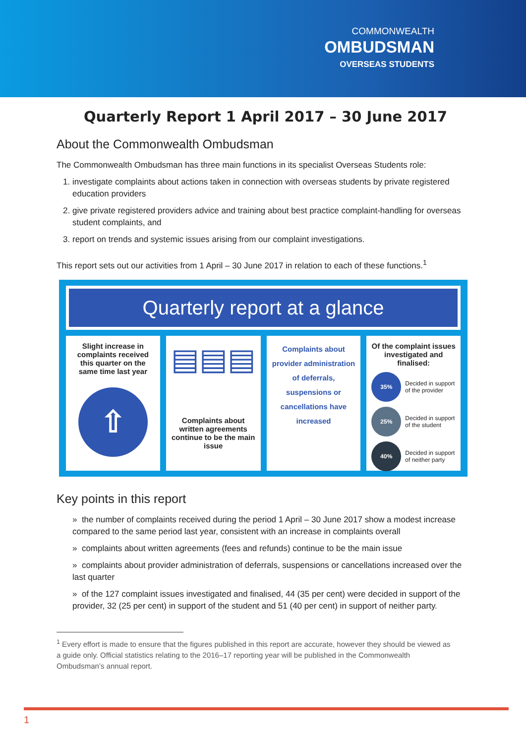COMMONWEALTH
OMBUDSMAN
OVERSEAS STUDENTS
Quarterly Report 1 April 2017 – 30 June 2017
About the Commonwealth Ombudsman
The Commonwealth Ombudsman has three main functions in its specialist Overseas Students role:
1. investigate complaints about actions taken in connection with overseas students by private registered education providers
2. give private registered providers advice and training about best practice complaint-handling for overseas student complaints, and
3. report on trends and systemic issues arising from our complaint investigations.
This report sets out our activities from 1 April – 30 June 2017 in relation to each of these functions.<sup>1</sup>
Quarterly report at a glance
Slight increase in complaints received this quarter on the same time last year
⇧
▤▤▤
Complaints about written agreements continue to be the main issue
Complaints about provider administration of deferrals, suspensions or cancellations have increased
Of the complaint issues investigated and finalised:
35% Decided in support of the provider
25% Decided in support of the student
40% Decided in support of neither party
Key points in this report
» the number of complaints received during the period 1 April – 30 June 2017 show a modest increase compared to the same period last year, consistent with an increase in complaints overall
» complaints about written agreements (fees and refunds) continue to be the main issue
» complaints about provider administration of deferrals, suspensions or cancellations increased over the last quarter
» of the 127 complaint issues investigated and finalised, 44 (35 per cent) were decided in support of the provider, 32 (25 per cent) in support of the student and 51 (40 per cent) in support of neither party.
<sup>1</sup> Every effort is made to ensure that the figures published in this report are accurate, however they should be viewed as a guide only. Official statistics relating to the 2016–17 reporting year will be published in the Commonwealth Ombudsman’s annual report.
1